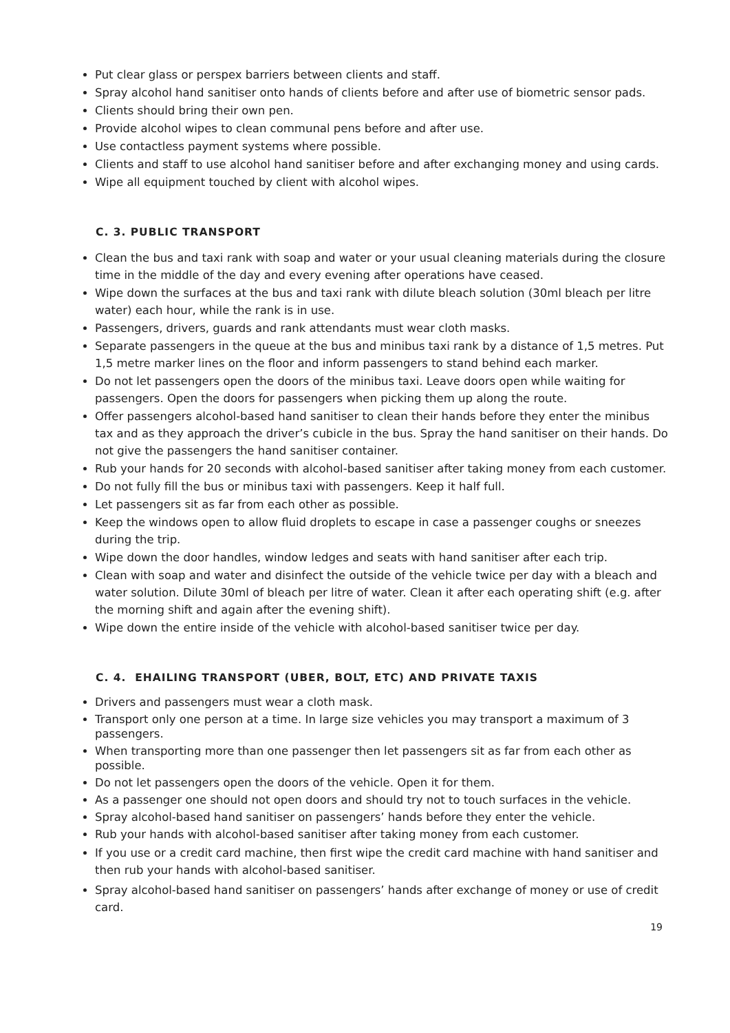Put clear glass or perspex barriers between clients and staff.
Spray alcohol hand sanitiser onto hands of clients before and after use of biometric sensor pads.
Clients should bring their own pen.
Provide alcohol wipes to clean communal pens before and after use.
Use contactless payment systems where possible.
Clients and staff to use alcohol hand sanitiser before and after exchanging money and using cards.
Wipe all equipment touched by client with alcohol wipes.
C. 3. PUBLIC TRANSPORT
Clean the bus and taxi rank with soap and water or your usual cleaning materials during the closure time in the middle of the day and every evening after operations have ceased.
Wipe down the surfaces at the bus and taxi rank with dilute bleach solution (30ml bleach per litre water) each hour, while the rank is in use.
Passengers, drivers, guards and rank attendants must wear cloth masks.
Separate passengers in the queue at the bus and minibus taxi rank by a distance of 1,5 metres. Put 1,5 metre marker lines on the floor and inform passengers to stand behind each marker.
Do not let passengers open the doors of the minibus taxi. Leave doors open while waiting for passengers. Open the doors for passengers when picking them up along the route.
Offer passengers alcohol-based hand sanitiser to clean their hands before they enter the minibus tax and as they approach the driver’s cubicle in the bus. Spray the hand sanitiser on their hands. Do not give the passengers the hand sanitiser container.
Rub your hands for 20 seconds with alcohol-based sanitiser after taking money from each customer.
Do not fully fill the bus or minibus taxi with passengers. Keep it half full.
Let passengers sit as far from each other as possible.
Keep the windows open to allow fluid droplets to escape in case a passenger coughs or sneezes during the trip.
Wipe down the door handles, window ledges and seats with hand sanitiser after each trip.
Clean with soap and water and disinfect the outside of the vehicle twice per day with a bleach and water solution. Dilute 30ml of bleach per litre of water. Clean it after each operating shift (e.g. after the morning shift and again after the evening shift).
Wipe down the entire inside of the vehicle with alcohol-based sanitiser twice per day.
C. 4. EHAILING TRANSPORT (UBER, BOLT, ETC) AND PRIVATE TAXIS
Drivers and passengers must wear a cloth mask.
Transport only one person at a time. In large size vehicles you may transport a maximum of 3 passengers.
When transporting more than one passenger then let passengers sit as far from each other as possible.
Do not let passengers open the doors of the vehicle. Open it for them.
As a passenger one should not open doors and should try not to touch surfaces in the vehicle.
Spray alcohol-based hand sanitiser on passengers’ hands before they enter the vehicle.
Rub your hands with alcohol-based sanitiser after taking money from each customer.
If you use or a credit card machine, then first wipe the credit card machine with hand sanitiser and then rub your hands with alcohol-based sanitiser.
Spray alcohol-based hand sanitiser on passengers’ hands after exchange of money or use of credit card.
19